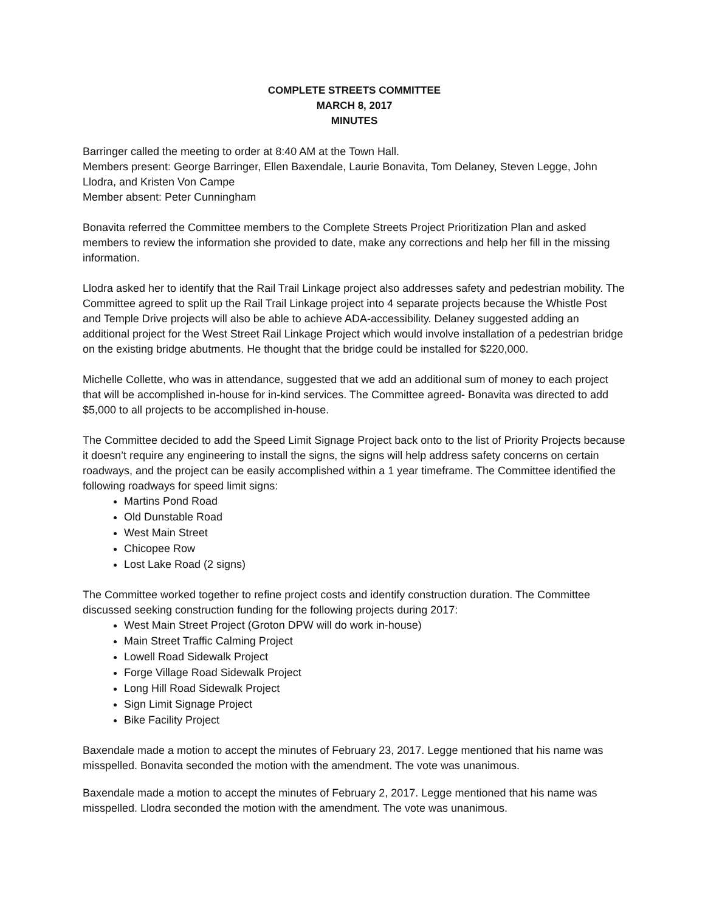COMPLETE STREETS COMMITTEE
MARCH 8, 2017
MINUTES
Barringer called the meeting to order at 8:40 AM at the Town Hall.
Members present: George Barringer, Ellen Baxendale, Laurie Bonavita, Tom Delaney, Steven Legge, John Llodra, and Kristen Von Campe
Member absent: Peter Cunningham
Bonavita referred the Committee members to the Complete Streets Project Prioritization Plan and asked members to review the information she provided to date, make any corrections and help her fill in the missing information.
Llodra asked her to identify that the Rail Trail Linkage project also addresses safety and pedestrian mobility. The Committee agreed to split up the Rail Trail Linkage project into 4 separate projects because the Whistle Post and Temple Drive projects will also be able to achieve ADA-accessibility. Delaney suggested adding an additional project for the West Street Rail Linkage Project which would involve installation of a pedestrian bridge on the existing bridge abutments. He thought that the bridge could be installed for $220,000.
Michelle Collette, who was in attendance, suggested that we add an additional sum of money to each project that will be accomplished in-house for in-kind services. The Committee agreed- Bonavita was directed to add $5,000 to all projects to be accomplished in-house.
The Committee decided to add the Speed Limit Signage Project back onto to the list of Priority Projects because it doesn’t require any engineering to install the signs, the signs will help address safety concerns on certain roadways, and the project can be easily accomplished within a 1 year timeframe. The Committee identified the following roadways for speed limit signs:
Martins Pond Road
Old Dunstable Road
West Main Street
Chicopee Row
Lost Lake Road (2 signs)
The Committee worked together to refine project costs and identify construction duration. The Committee discussed seeking construction funding for the following projects during 2017:
West Main Street Project (Groton DPW will do work in-house)
Main Street Traffic Calming Project
Lowell Road Sidewalk Project
Forge Village Road Sidewalk Project
Long Hill Road Sidewalk Project
Sign Limit Signage Project
Bike Facility Project
Baxendale made a motion to accept the minutes of February 23, 2017. Legge mentioned that his name was misspelled. Bonavita seconded the motion with the amendment. The vote was unanimous.
Baxendale made a motion to accept the minutes of February 2, 2017. Legge mentioned that his name was misspelled. Llodra seconded the motion with the amendment. The vote was unanimous.